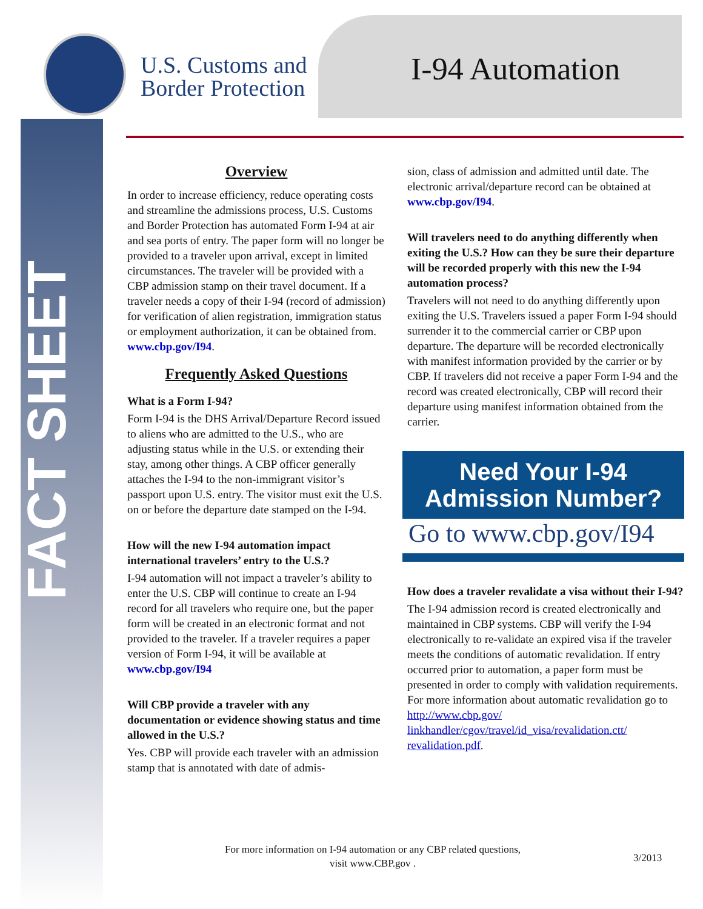FACT SHEET
U.S. Customs and
Border Protection
I-94 Automation
Overview
In order to increase efficiency, reduce operating costs and streamline the admissions process, U.S. Customs and Border Protection has automated Form I-94 at air and sea ports of entry. The paper form will no longer be provided to a traveler upon arrival, except in limited circumstances. The traveler will be provided with a CBP admission stamp on their travel document. If a traveler needs a copy of their I-94 (record of admission) for verification of alien registration, immigration status or employment authorization, it can be obtained from. www.cbp.gov/I94.
Frequently Asked Questions
What is a Form I-94?
Form I-94 is the DHS Arrival/Departure Record issued to aliens who are admitted to the U.S., who are adjusting status while in the U.S. or extending their stay, among other things. A CBP officer generally attaches the I-94 to the non-immigrant visitor’s passport upon U.S. entry. The visitor must exit the U.S. on or before the departure date stamped on the I-94.
How will the new I-94 automation impact international travelers’ entry to the U.S.?
I-94 automation will not impact a traveler’s ability to enter the U.S. CBP will continue to create an I-94 record for all travelers who require one, but the paper form will be created in an electronic format and not provided to the traveler. If a traveler requires a paper version of Form I-94, it will be available at www.cbp.gov/I94
Will CBP provide a traveler with any documentation or evidence showing status and time allowed in the U.S.?
Yes. CBP will provide each traveler with an admission stamp that is annotated with date of admis-
sion, class of admission and admitted until date. The electronic arrival/departure record can be obtained at www.cbp.gov/I94.
Will travelers need to do anything differently when exiting the U.S.? How can they be sure their departure will be recorded properly with this new the I-94 automation process?
Travelers will not need to do anything differently upon exiting the U.S. Travelers issued a paper Form I-94 should surrender it to the commercial carrier or CBP upon departure. The departure will be recorded electronically with manifest information provided by the carrier or by CBP. If travelers did not receive a paper Form I-94 and the record was created electronically, CBP will record their departure using manifest information obtained from the carrier.
Need Your I-94
Admission Number?
Go to www.cbp.gov/I94
How does a traveler revalidate a visa without their I-94?
The I-94 admission record is created electronically and maintained in CBP systems. CBP will verify the I-94 electronically to re-validate an expired visa if the traveler meets the conditions of automatic revalidation. If entry occurred prior to automation, a paper form must be presented in order to comply with validation requirements. For more information about automatic revalidation go to http://www.cbp.gov/ linkhandler/cgov/travel/id_visa/revalidation.ctt/ revalidation.pdf.
For more information on I-94 automation or any CBP related questions, visit www.CBP.gov .
3/2013